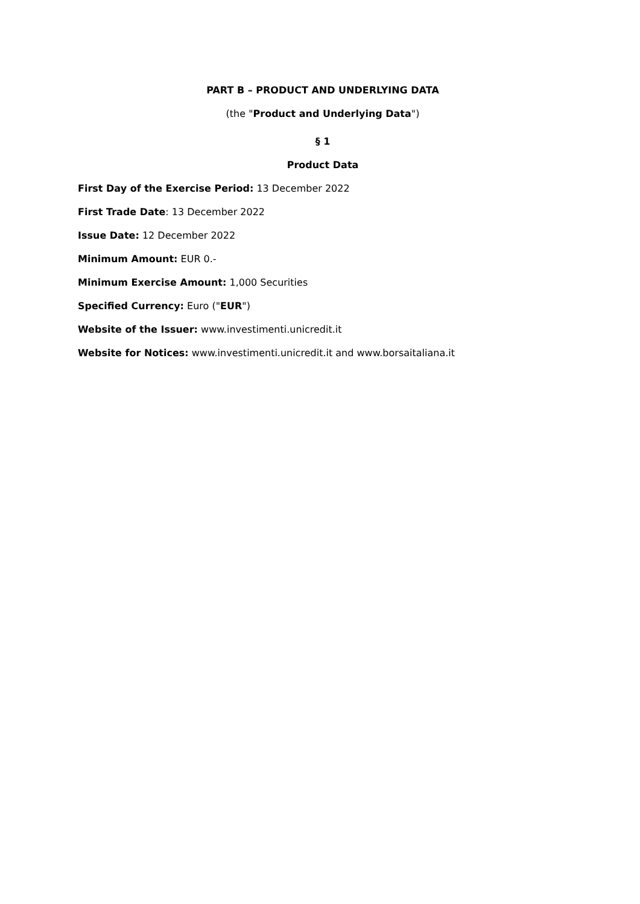PART B – PRODUCT AND UNDERLYING DATA
(the "Product and Underlying Data")
§ 1
Product Data
First Day of the Exercise Period: 13 December 2022
First Trade Date: 13 December 2022
Issue Date: 12 December 2022
Minimum Amount: EUR 0.-
Minimum Exercise Amount: 1,000 Securities
Specified Currency: Euro ("EUR")
Website of the Issuer: www.investimenti.unicredit.it
Website for Notices: www.investimenti.unicredit.it and www.borsaitaliana.it